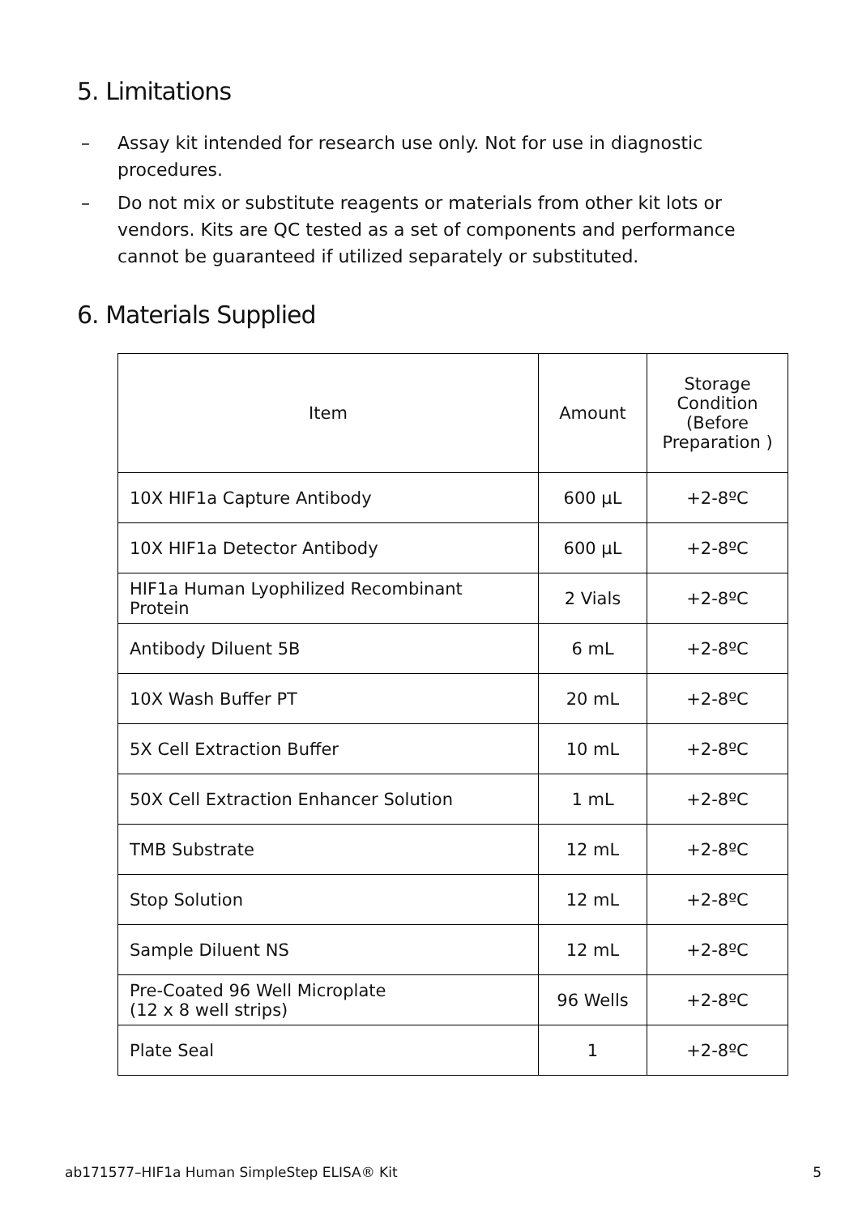5. Limitations
– Assay kit intended for research use only. Not for use in diagnostic procedures.
– Do not mix or substitute reagents or materials from other kit lots or vendors. Kits are QC tested as a set of components and performance cannot be guaranteed if utilized separately or substituted.
6. Materials Supplied
| Item | Amount | Storage Condition (Before Preparation ) |
| --- | --- | --- |
| 10X HIF1a Capture Antibody | 600 µL | +2-8ºC |
| 10X HIF1a Detector Antibody | 600 µL | +2-8ºC |
| HIF1a Human Lyophilized Recombinant Protein | 2 Vials | +2-8ºC |
| Antibody Diluent 5B | 6 mL | +2-8ºC |
| 10X Wash Buffer PT | 20 mL | +2-8ºC |
| 5X Cell Extraction Buffer | 10 mL | +2-8ºC |
| 50X Cell Extraction Enhancer Solution | 1 mL | +2-8ºC |
| TMB Substrate | 12 mL | +2-8ºC |
| Stop Solution | 12 mL | +2-8ºC |
| Sample Diluent NS | 12 mL | +2-8ºC |
| Pre-Coated 96 Well Microplate (12 x 8 well strips) | 96 Wells | +2-8ºC |
| Plate Seal | 1 | +2-8ºC |
ab171577–HIF1a Human SimpleStep ELISA® Kit 5